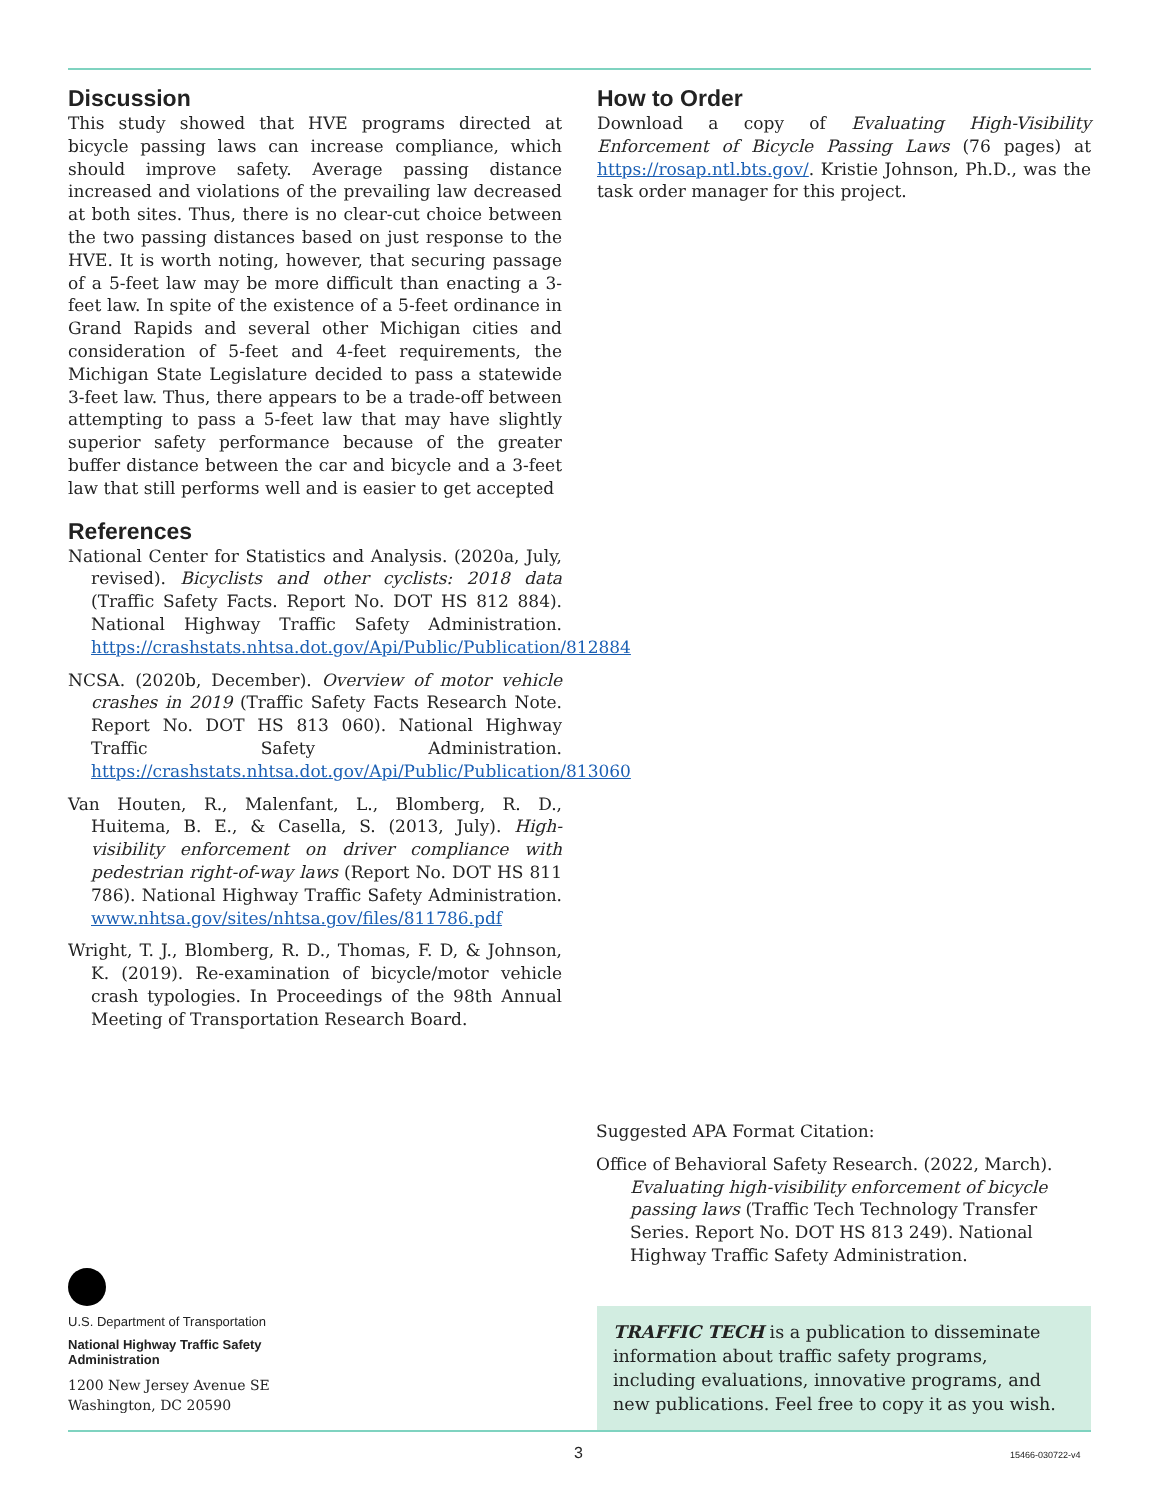Discussion
This study showed that HVE programs directed at bicycle passing laws can increase compliance, which should improve safety. Average passing distance increased and violations of the prevailing law decreased at both sites. Thus, there is no clear-cut choice between the two passing distances based on just response to the HVE. It is worth noting, however, that securing passage of a 5-feet law may be more difficult than enacting a 3-feet law. In spite of the existence of a 5-feet ordinance in Grand Rapids and several other Michigan cities and consideration of 5-feet and 4-feet requirements, the Michigan State Legislature decided to pass a statewide 3-feet law. Thus, there appears to be a trade-off between attempting to pass a 5-feet law that may have slightly superior safety performance because of the greater buffer distance between the car and bicycle and a 3-feet law that still performs well and is easier to get accepted
References
National Center for Statistics and Analysis. (2020a, July, revised). Bicyclists and other cyclists: 2018 data (Traffic Safety Facts. Report No. DOT HS 812 884). National Highway Traffic Safety Administration. https://crashstats.nhtsa.dot.gov/Api/Public/Publication/812884
NCSA. (2020b, December). Overview of motor vehicle crashes in 2019 (Traffic Safety Facts Research Note. Report No. DOT HS 813 060). National Highway Traffic Safety Administration. https://crashstats.nhtsa.dot.gov/Api/Public/Publication/813060
Van Houten, R., Malenfant, L., Blomberg, R. D., Huitema, B. E., & Casella, S. (2013, July). High-visibility enforcement on driver compliance with pedestrian right-of-way laws (Report No. DOT HS 811 786). National Highway Traffic Safety Administration. www.nhtsa.gov/sites/nhtsa.gov/files/811786.pdf
Wright, T. J., Blomberg, R. D., Thomas, F. D, & Johnson, K. (2019). Re-examination of bicycle/motor vehicle crash typologies. In Proceedings of the 98th Annual Meeting of Transportation Research Board.
How to Order
Download a copy of Evaluating High-Visibility Enforcement of Bicycle Passing Laws (76 pages) at https://rosap.ntl.bts.gov/. Kristie Johnson, Ph.D., was the task order manager for this project.
Suggested APA Format Citation:
Office of Behavioral Safety Research. (2022, March). Evaluating high-visibility enforcement of bicycle passing laws (Traffic Tech Technology Transfer Series. Report No. DOT HS 813 249). National Highway Traffic Safety Administration.
U.S. Department of Transportation
National Highway Traffic Safety
Administration
1200 New Jersey Avenue SE
Washington, DC 20590
TRAFFIC TECH is a publication to disseminate information about traffic safety programs, including evaluations, innovative programs, and new publications. Feel free to copy it as you wish.
3 15466-030722-v4